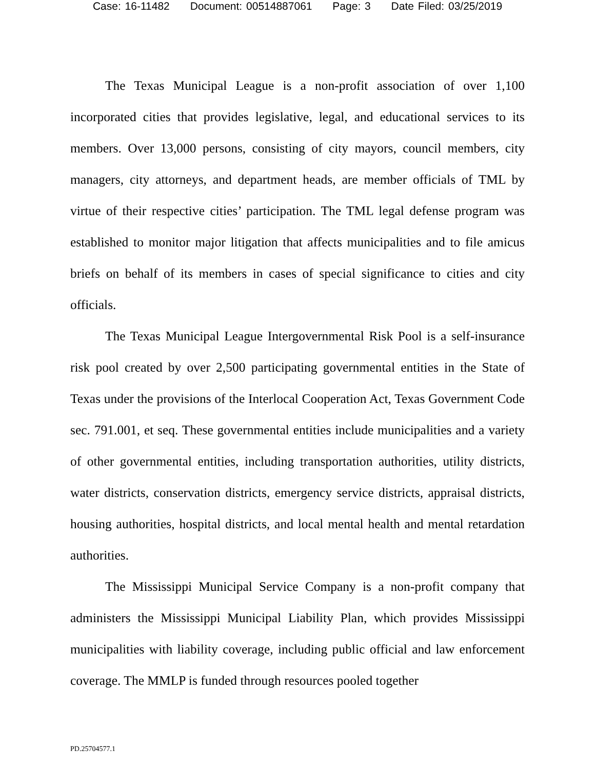Case: 16-11482 Document: 00514887061 Page: 3 Date Filed: 03/25/2019
The Texas Municipal League is a non-profit association of over 1,100 incorporated cities that provides legislative, legal, and educational services to its members. Over 13,000 persons, consisting of city mayors, council members, city managers, city attorneys, and department heads, are member officials of TML by virtue of their respective cities’ participation. The TML legal defense program was established to monitor major litigation that affects municipalities and to file amicus briefs on behalf of its members in cases of special significance to cities and city officials.
The Texas Municipal League Intergovernmental Risk Pool is a self-insurance risk pool created by over 2,500 participating governmental entities in the State of Texas under the provisions of the Interlocal Cooperation Act, Texas Government Code sec. 791.001, et seq. These governmental entities include municipalities and a variety of other governmental entities, including transportation authorities, utility districts, water districts, conservation districts, emergency service districts, appraisal districts, housing authorities, hospital districts, and local mental health and mental retardation authorities.
The Mississippi Municipal Service Company is a non-profit company that administers the Mississippi Municipal Liability Plan, which provides Mississippi municipalities with liability coverage, including public official and law enforcement coverage. The MMLP is funded through resources pooled together
PD.25704577.1